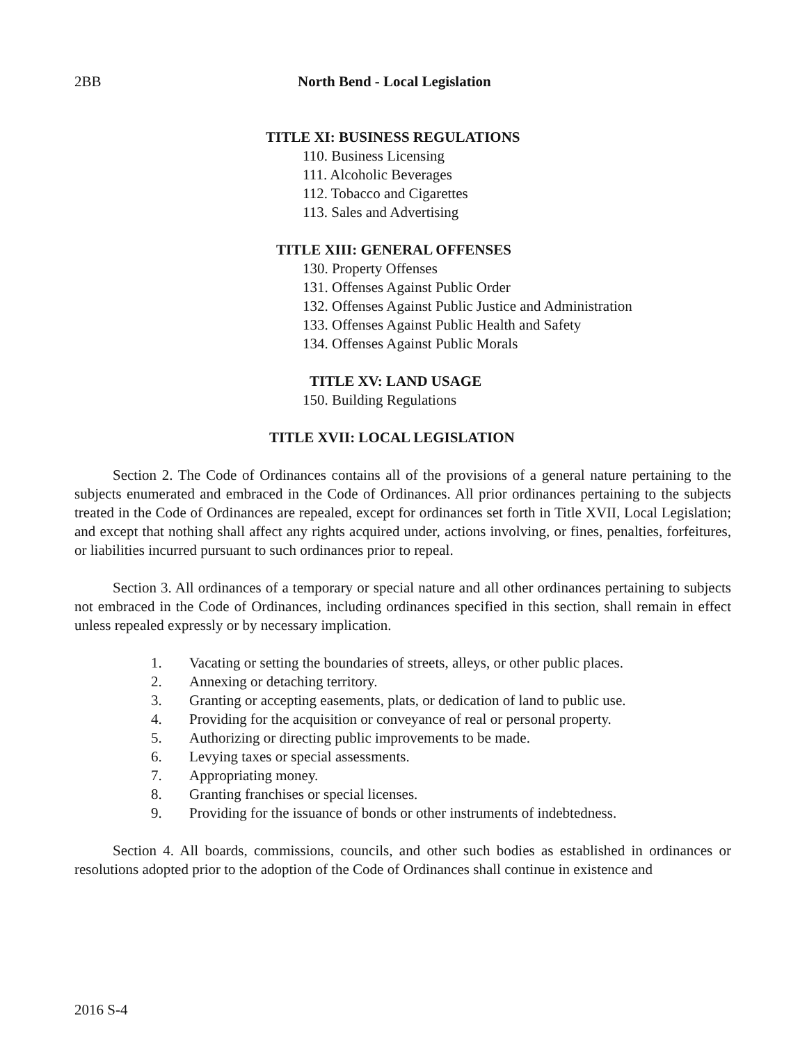2BB North Bend - Local Legislation
TITLE XI: BUSINESS REGULATIONS
110. Business Licensing
111. Alcoholic Beverages
112. Tobacco and Cigarettes
113. Sales and Advertising
TITLE XIII: GENERAL OFFENSES
130. Property Offenses
131. Offenses Against Public Order
132. Offenses Against Public Justice and Administration
133. Offenses Against Public Health and Safety
134. Offenses Against Public Morals
TITLE XV: LAND USAGE
150. Building Regulations
TITLE XVII: LOCAL LEGISLATION
Section 2. The Code of Ordinances contains all of the provisions of a general nature pertaining to the subjects enumerated and embraced in the Code of Ordinances. All prior ordinances pertaining to the subjects treated in the Code of Ordinances are repealed, except for ordinances set forth in Title XVII, Local Legislation; and except that nothing shall affect any rights acquired under, actions involving, or fines, penalties, forfeitures, or liabilities incurred pursuant to such ordinances prior to repeal.
Section 3. All ordinances of a temporary or special nature and all other ordinances pertaining to subjects not embraced in the Code of Ordinances, including ordinances specified in this section, shall remain in effect unless repealed expressly or by necessary implication.
1. Vacating or setting the boundaries of streets, alleys, or other public places.
2. Annexing or detaching territory.
3. Granting or accepting easements, plats, or dedication of land to public use.
4. Providing for the acquisition or conveyance of real or personal property.
5. Authorizing or directing public improvements to be made.
6. Levying taxes or special assessments.
7. Appropriating money.
8. Granting franchises or special licenses.
9. Providing for the issuance of bonds or other instruments of indebtedness.
Section 4. All boards, commissions, councils, and other such bodies as established in ordinances or resolutions adopted prior to the adoption of the Code of Ordinances shall continue in existence and
2016 S-4